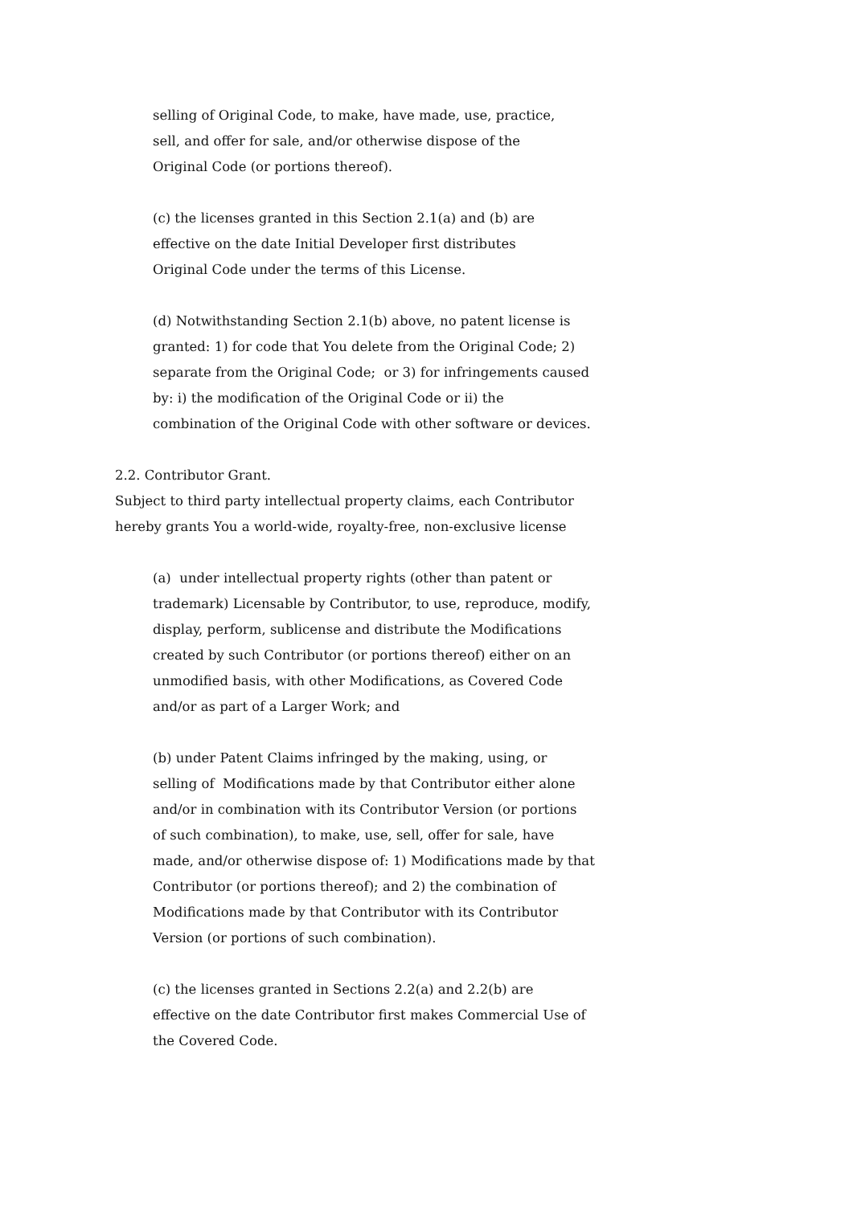selling of Original Code, to make, have made, use, practice,
sell, and offer for sale, and/or otherwise dispose of the
Original Code (or portions thereof).
(c) the licenses granted in this Section 2.1(a) and (b) are
effective on the date Initial Developer first distributes
Original Code under the terms of this License.
(d) Notwithstanding Section 2.1(b) above, no patent license is
granted: 1) for code that You delete from the Original Code; 2)
separate from the Original Code; or 3) for infringements caused
by: i) the modification of the Original Code or ii) the
combination of the Original Code with other software or devices.
2.2. Contributor Grant.
Subject to third party intellectual property claims, each Contributor
hereby grants You a world-wide, royalty-free, non-exclusive license
(a) under intellectual property rights (other than patent or
trademark) Licensable by Contributor, to use, reproduce, modify,
display, perform, sublicense and distribute the Modifications
created by such Contributor (or portions thereof) either on an
unmodified basis, with other Modifications, as Covered Code
and/or as part of a Larger Work; and
(b) under Patent Claims infringed by the making, using, or
selling of Modifications made by that Contributor either alone
and/or in combination with its Contributor Version (or portions
of such combination), to make, use, sell, offer for sale, have
made, and/or otherwise dispose of: 1) Modifications made by that
Contributor (or portions thereof); and 2) the combination of
Modifications made by that Contributor with its Contributor
Version (or portions of such combination).
(c) the licenses granted in Sections 2.2(a) and 2.2(b) are
effective on the date Contributor first makes Commercial Use of
the Covered Code.